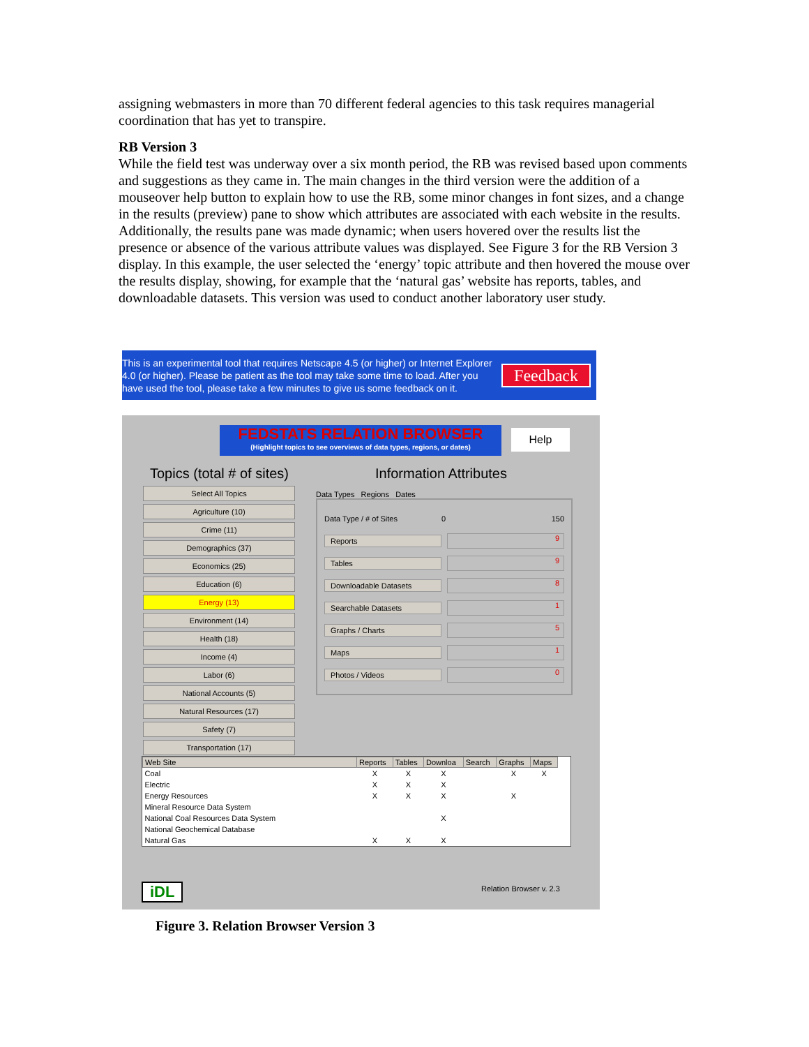assigning webmasters in more than 70 different federal agencies to this task requires managerial coordination that has yet to transpire.
RB Version 3
While the field test was underway over a six month period, the RB was revised based upon comments and suggestions as they came in. The main changes in the third version were the addition of a mouseover help button to explain how to use the RB, some minor changes in font sizes, and a change in the results (preview) pane to show which attributes are associated with each website in the results. Additionally, the results pane was made dynamic; when users hovered over the results list the presence or absence of the various attribute values was displayed. See Figure 3 for the RB Version 3 display. In this example, the user selected the ‘energy’ topic attribute and then hovered the mouse over the results display, showing, for example that the ‘natural gas’ website has reports, tables, and downloadable datasets. This version was used to conduct another laboratory user study.
This is an experimental tool that requires Netscape 4.5 (or higher) or Internet Explorer 4.0 (or higher). Please be patient as the tool may take some time to load. After you have used the tool, please take a few minutes to give us some feedback on it.
Feedback
FEDSTATS RELATION BROWSER
(Highlight topics to see overviews of data types, regions, or dates)
Help
Topics (total # of sites)
Select All Topics
Agriculture (10)
Crime (11)
Demographics (37)
Economics (25)
Education (6)
Energy (13)
Environment (14)
Health (18)
Income (4)
Labor (6)
National Accounts (5)
Natural Resources (17)
Safety (7)
Transportation (17)
Information Attributes
Data Types Regions Dates
Data Type / # of Sites 0 150
Reports 9
Tables 9
Downloadable Datasets 8
Searchable Datasets 1
Graphs / Charts 5
Maps 1
Photos / Videos 0
| Web Site | Reports | Tables | Downloa | Search | Graphs | Maps |
| --- | --- | --- | --- | --- | --- | --- |
| Coal | X | X | X | | X | X |
| Electric | X | X | X | | | |
| Energy Resources | X | X | X | | X | |
| Mineral Resource Data System | | | | | | |
| National Coal Resources Data System | | | X | | | |
| National Geochemical Database | | | | | | |
| Natural Gas | X | X | X | | | |
iDL Relation Browser v. 2.3
Figure 3. Relation Browser Version 3